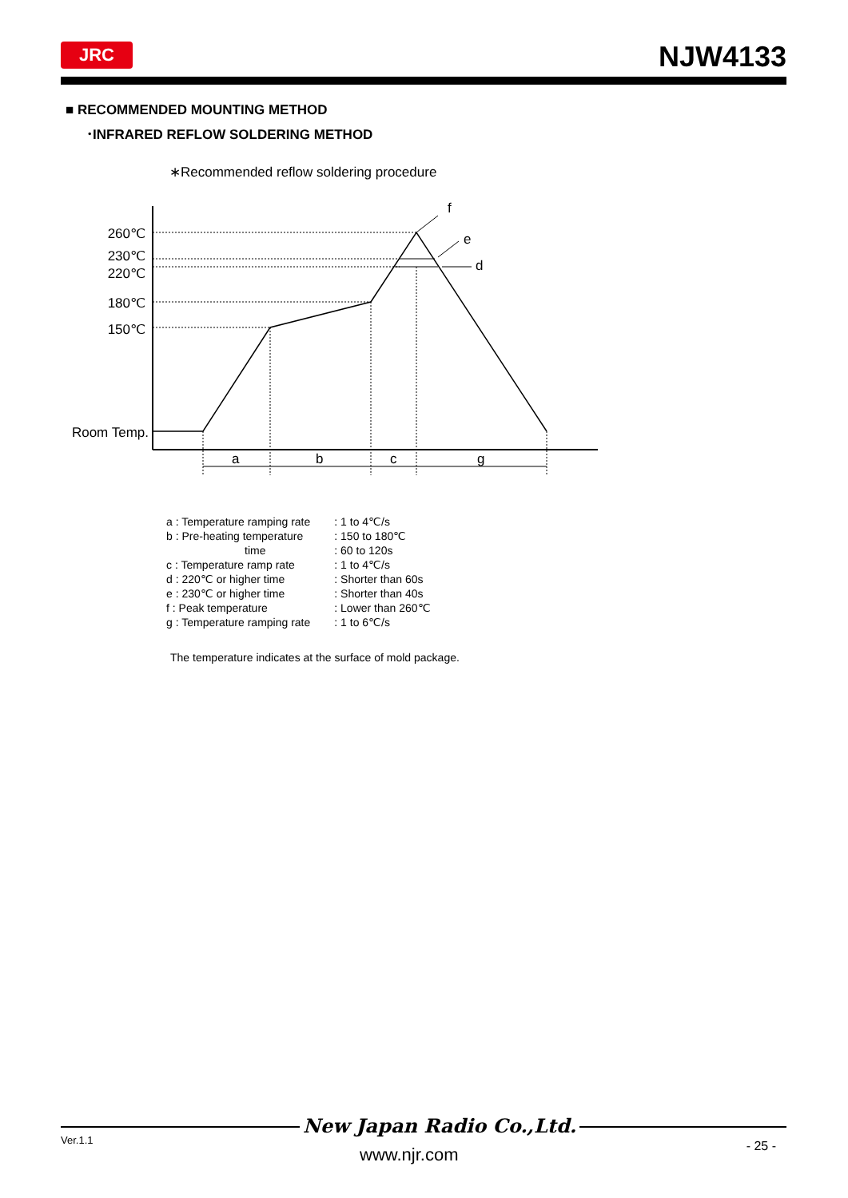JRC NJW4133
■ RECOMMENDED MOUNTING METHOD
･INFRARED REFLOW SOLDERING METHOD
∗Recommended reflow soldering procedure
260℃
230℃
220℃
180℃
150℃
Room Temp.
f
e
d
a
b
c
g
| a : Temperature ramping rate | : 1 to 4℃/s |
| b : Pre-heating temperature | : 150 to 180℃ |
| time | : 60 to 120s |
| c : Temperature ramp rate | : 1 to 4℃/s |
| d : 220℃ or higher time | : Shorter than 60s |
| e : 230℃ or higher time | : Shorter than 40s |
| f : Peak temperature | : Lower than 260℃ |
| g : Temperature ramping rate | : 1 to 6℃/s |
The temperature indicates at the surface of mold package.
New Japan Radio Co.,Ltd.
Ver.1.1
www.njr.com - 25 -